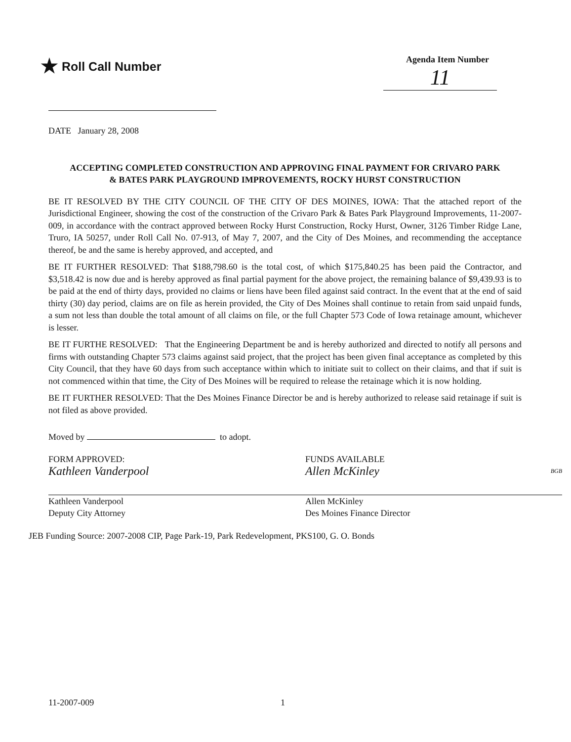★ Roll Call Number
Agenda Item Number
11
DATE January 28, 2008
ACCEPTING COMPLETED CONSTRUCTION AND APPROVING FINAL PAYMENT FOR CRIVARO PARK & BATES PARK PLAYGROUND IMPROVEMENTS, ROCKY HURST CONSTRUCTION
BE IT RESOLVED BY THE CITY COUNCIL OF THE CITY OF DES MOINES, IOWA: That the attached report of the Jurisdictional Engineer, showing the cost of the construction of the Crivaro Park & Bates Park Playground Improvements, 11-2007-009, in accordance with the contract approved between Rocky Hurst Construction, Rocky Hurst, Owner, 3126 Timber Ridge Lane, Truro, IA 50257, under Roll Call No. 07-913, of May 7, 2007, and the City of Des Moines, and recommending the acceptance thereof, be and the same is hereby approved, and accepted, and
BE IT FURTHER RESOLVED: That $188,798.60 is the total cost, of which $175,840.25 has been paid the Contractor, and $3,518.42 is now due and is hereby approved as final partial payment for the above project, the remaining balance of $9,439.93 is to be paid at the end of thirty days, provided no claims or liens have been filed against said contract. In the event that at the end of said thirty (30) day period, claims are on file as herein provided, the City of Des Moines shall continue to retain from said unpaid funds, a sum not less than double the total amount of all claims on file, or the full Chapter 573 Code of Iowa retainage amount, whichever is lesser.
BE IT FURTHE RESOLVED: That the Engineering Department be and is hereby authorized and directed to notify all persons and firms with outstanding Chapter 573 claims against said project, that the project has been given final acceptance as completed by this City Council, that they have 60 days from such acceptance within which to initiate suit to collect on their claims, and that if suit is not commenced within that time, the City of Des Moines will be required to release the retainage which it is now holding.
BE IT FURTHER RESOLVED: That the Des Moines Finance Director be and is hereby authorized to release said retainage if suit is not filed as above provided.
Moved by to adopt.
FORM APPROVED:
Kathleen Vanderpool
Kathleen Vanderpool
Deputy City Attorney
FUNDS AVAILABLE
Allen McKinley BGB
Allen McKinley
Des Moines Finance Director
JEB Funding Source: 2007-2008 CIP, Page Park-19, Park Redevelopment, PKS100, G. O. Bonds
11-2007-009 1